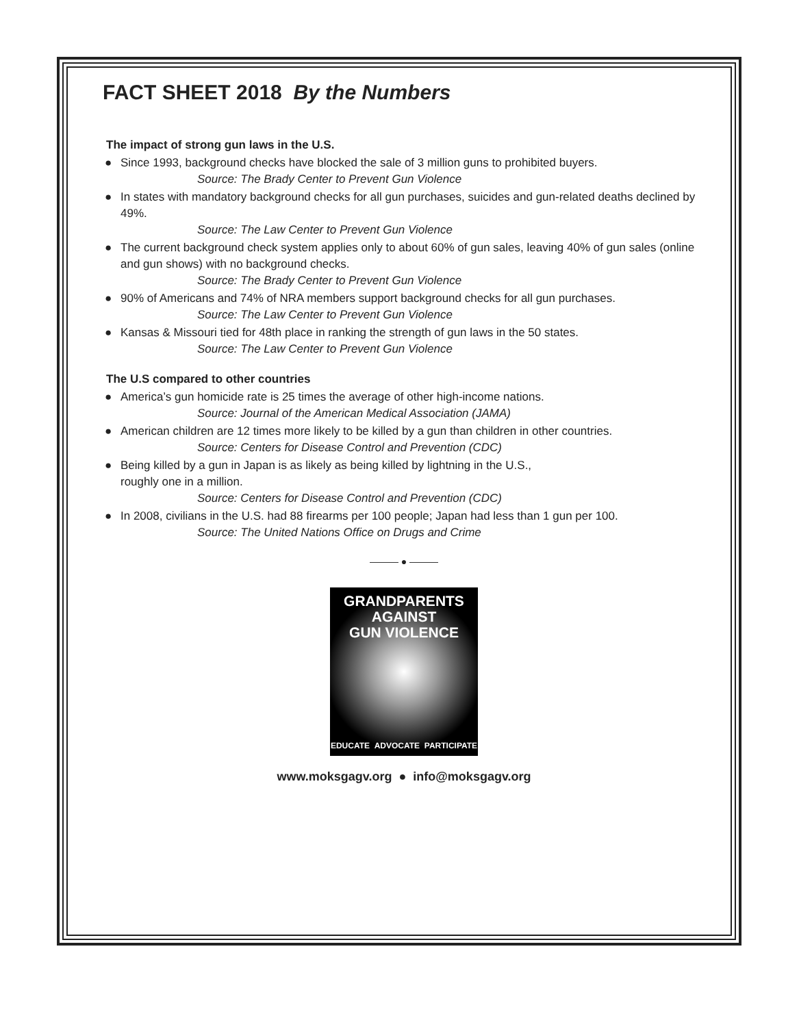FACT SHEET 2018 By the Numbers
The impact of strong gun laws in the U.S.
● Since 1993, background checks have blocked the sale of 3 million guns to prohibited buyers.
Source: The Brady Center to Prevent Gun Violence
● In states with mandatory background checks for all gun purchases, suicides and gun-related deaths declined by 49%.
Source: The Law Center to Prevent Gun Violence
● The current background check system applies only to about 60% of gun sales, leaving 40% of gun sales (online and gun shows) with no background checks.
Source: The Brady Center to Prevent Gun Violence
● 90% of Americans and 74% of NRA members support background checks for all gun purchases.
Source: The Law Center to Prevent Gun Violence
● Kansas & Missouri tied for 48th place in ranking the strength of gun laws in the 50 states.
Source: The Law Center to Prevent Gun Violence
The U.S compared to other countries
● America’s gun homicide rate is 25 times the average of other high-income nations.
Source: Journal of the American Medical Association (JAMA)
● American children are 12 times more likely to be killed by a gun than children in other countries.
Source: Centers for Disease Control and Prevention (CDC)
● Being killed by a gun in Japan is as likely as being killed by lightning in the U.S.,
roughly one in a million.
Source: Centers for Disease Control and Prevention (CDC)
● In 2008, civilians in the U.S. had 88 firearms per 100 people; Japan had less than 1 gun per 100.
Source: The United Nations Office on Drugs and Crime
——— ● ———
GRANDPARENTS
AGAINST
GUN VIOLENCE
EDUCATE ADVOCATE PARTICIPATE
www.moksgagv.org ● info@moksgagv.org